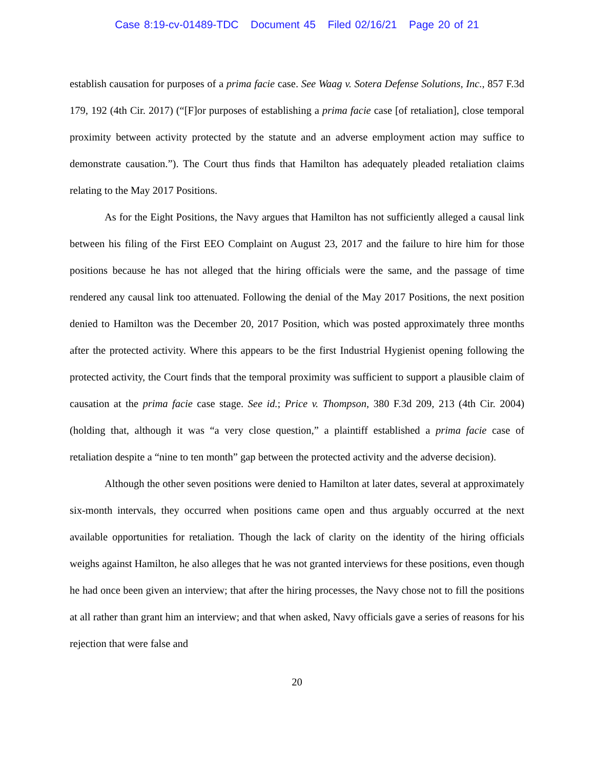Case 8:19-cv-01489-TDC Document 45 Filed 02/16/21 Page 20 of 21
establish causation for purposes of a prima facie case. See Waag v. Sotera Defense Solutions, Inc., 857 F.3d 179, 192 (4th Cir. 2017) (“[F]or purposes of establishing a prima facie case [of retaliation], close temporal proximity between activity protected by the statute and an adverse employment action may suffice to demonstrate causation.”). The Court thus finds that Hamilton has adequately pleaded retaliation claims relating to the May 2017 Positions.
As for the Eight Positions, the Navy argues that Hamilton has not sufficiently alleged a causal link between his filing of the First EEO Complaint on August 23, 2017 and the failure to hire him for those positions because he has not alleged that the hiring officials were the same, and the passage of time rendered any causal link too attenuated. Following the denial of the May 2017 Positions, the next position denied to Hamilton was the December 20, 2017 Position, which was posted approximately three months after the protected activity. Where this appears to be the first Industrial Hygienist opening following the protected activity, the Court finds that the temporal proximity was sufficient to support a plausible claim of causation at the prima facie case stage. See id.; Price v. Thompson, 380 F.3d 209, 213 (4th Cir. 2004) (holding that, although it was “a very close question,” a plaintiff established a prima facie case of retaliation despite a “nine to ten month” gap between the protected activity and the adverse decision).
Although the other seven positions were denied to Hamilton at later dates, several at approximately six-month intervals, they occurred when positions came open and thus arguably occurred at the next available opportunities for retaliation. Though the lack of clarity on the identity of the hiring officials weighs against Hamilton, he also alleges that he was not granted interviews for these positions, even though he had once been given an interview; that after the hiring processes, the Navy chose not to fill the positions at all rather than grant him an interview; and that when asked, Navy officials gave a series of reasons for his rejection that were false and
20